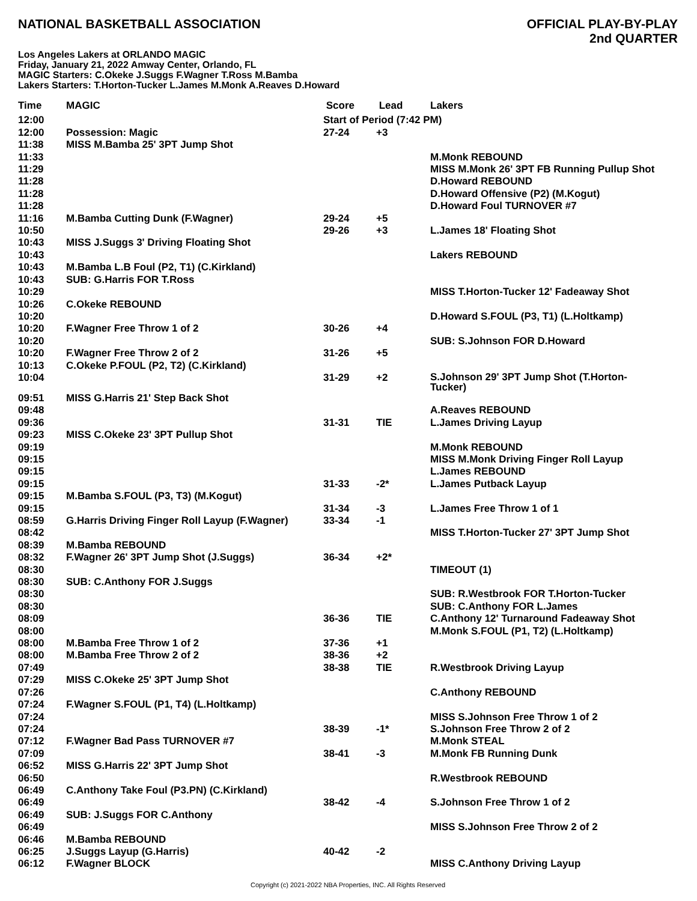NATIONAL BASKETBALL ASSOCIATION
OFFICIAL PLAY-BY-PLAY
2nd QUARTER
Los Angeles Lakers at ORLANDO MAGIC
Friday, January 21, 2022 Amway Center, Orlando, FL
MAGIC Starters: C.Okeke J.Suggs F.Wagner T.Ross M.Bamba
Lakers Starters: T.Horton-Tucker L.James M.Monk A.Reaves D.Howard
| Time | MAGIC | Score | Lead | Lakers |
| --- | --- | --- | --- | --- |
| 12:00 | | Start of Period (7:42 PM) | | |
| 12:00 | Possession: Magic | 27-24 | +3 | |
| 11:38 | MISS M.Bamba 25' 3PT Jump Shot | | | |
| 11:33 | | | | M.Monk REBOUND |
| 11:29 | | | | MISS M.Monk 26' 3PT FB Running Pullup Shot |
| 11:28 | | | | D.Howard REBOUND |
| 11:28 | | | | D.Howard Offensive (P2) (M.Kogut) |
| 11:28 | | | | D.Howard Foul TURNOVER #7 |
| 11:16 | M.Bamba Cutting Dunk (F.Wagner) | 29-24 | +5 | |
| 10:50 | | 29-26 | +3 | L.James 18' Floating Shot |
| 10:43 | MISS J.Suggs 3' Driving Floating Shot | | | |
| 10:43 | | | | Lakers REBOUND |
| 10:43 | M.Bamba L.B Foul (P2, T1) (C.Kirkland) | | | |
| 10:43 | SUB: G.Harris FOR T.Ross | | | |
| 10:29 | | | | MISS T.Horton-Tucker 12' Fadeaway Shot |
| 10:26 | C.Okeke REBOUND | | | |
| 10:20 | | | | D.Howard S.FOUL (P3, T1) (L.Holtkamp) |
| 10:20 | F.Wagner Free Throw 1 of 2 | 30-26 | +4 | |
| 10:20 | | | | SUB: S.Johnson FOR D.Howard |
| 10:20 | F.Wagner Free Throw 2 of 2 | 31-26 | +5 | |
| 10:13 | C.Okeke P.FOUL (P2, T2) (C.Kirkland) | | | |
| 10:04 | | 31-29 | +2 | S.Johnson 29' 3PT Jump Shot (T.Horton- Tucker) |
| 09:51 | MISS G.Harris 21' Step Back Shot | | | |
| 09:48 | | | | A.Reaves REBOUND |
| 09:36 | | 31-31 | TIE | L.James Driving Layup |
| 09:23 | MISS C.Okeke 23' 3PT Pullup Shot | | | |
| 09:19 | | | | M.Monk REBOUND |
| 09:15 | | | | MISS M.Monk Driving Finger Roll Layup |
| 09:15 | | | | L.James REBOUND |
| 09:15 | | 31-33 | -2* | L.James Putback Layup |
| 09:15 | M.Bamba S.FOUL (P3, T3) (M.Kogut) | | | |
| 09:15 | | 31-34 | -3 | L.James Free Throw 1 of 1 |
| 08:59 | G.Harris Driving Finger Roll Layup (F.Wagner) | 33-34 | -1 | |
| 08:42 | | | | MISS T.Horton-Tucker 27' 3PT Jump Shot |
| 08:39 | M.Bamba REBOUND | | | |
| 08:32 | F.Wagner 26' 3PT Jump Shot (J.Suggs) | 36-34 | +2* | |
| 08:30 | | | | TIMEOUT (1) |
| 08:30 | SUB: C.Anthony FOR J.Suggs | | | |
| 08:30 | | | | SUB: R.Westbrook FOR T.Horton-Tucker |
| 08:30 | | | | SUB: C.Anthony FOR L.James |
| 08:09 | | 36-36 | TIE | C.Anthony 12' Turnaround Fadeaway Shot |
| 08:00 | | | | M.Monk S.FOUL (P1, T2) (L.Holtkamp) |
| 08:00 | M.Bamba Free Throw 1 of 2 | 37-36 | +1 | |
| 08:00 | M.Bamba Free Throw 2 of 2 | 38-36 | +2 | |
| 07:49 | | 38-38 | TIE | R.Westbrook Driving Layup |
| 07:29 | MISS C.Okeke 25' 3PT Jump Shot | | | |
| 07:26 | | | | C.Anthony REBOUND |
| 07:24 | F.Wagner S.FOUL (P1, T4) (L.Holtkamp) | | | |
| 07:24 | | | | MISS S.Johnson Free Throw 1 of 2 |
| 07:24 | | 38-39 | -1* | S.Johnson Free Throw 2 of 2 |
| 07:12 | F.Wagner Bad Pass TURNOVER #7 | | | M.Monk STEAL |
| 07:09 | | 38-41 | -3 | M.Monk FB Running Dunk |
| 06:52 | MISS G.Harris 22' 3PT Jump Shot | | | |
| 06:50 | | | | R.Westbrook REBOUND |
| 06:49 | C.Anthony Take Foul (P3.PN) (C.Kirkland) | | | |
| 06:49 | | 38-42 | -4 | S.Johnson Free Throw 1 of 2 |
| 06:49 | SUB: J.Suggs FOR C.Anthony | | | |
| 06:49 | | | | MISS S.Johnson Free Throw 2 of 2 |
| 06:46 | M.Bamba REBOUND | | | |
| 06:25 | J.Suggs Layup (G.Harris) | 40-42 | -2 | |
| 06:12 | F.Wagner BLOCK | | | MISS C.Anthony Driving Layup |
Copyright (c) 2021-2022 NBA Properties, INC. All Rights Reserved